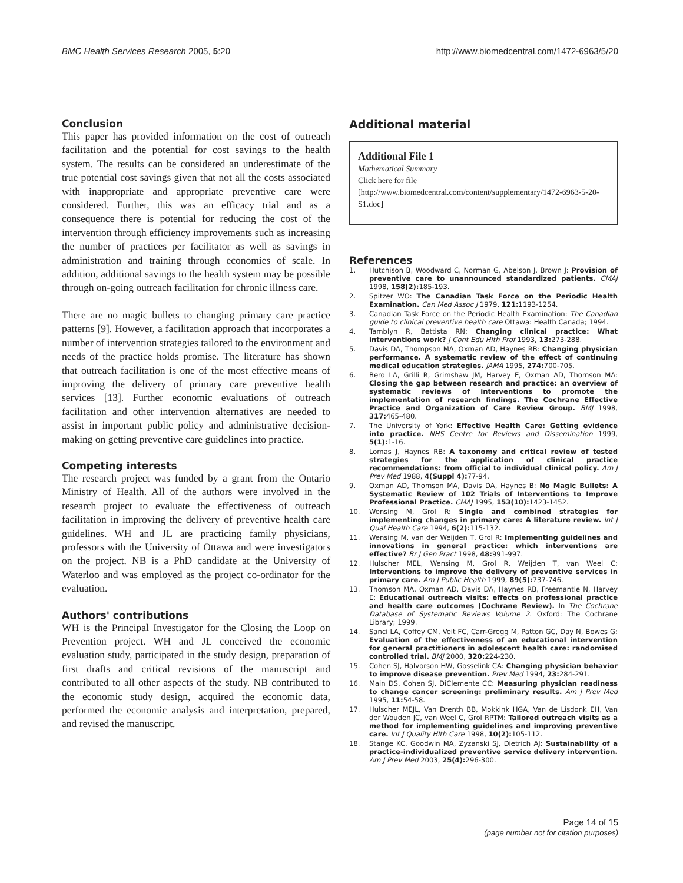BMC Health Services Research 2005, 5:20 http://www.biomedcentral.com/1472-6963/5/20
Conclusion
This paper has provided information on the cost of outreach facilitation and the potential for cost savings to the health system. The results can be considered an underestimate of the true potential cost savings given that not all the costs associated with inappropriate and appropriate preventive care were considered. Further, this was an efficacy trial and as a consequence there is potential for reducing the cost of the intervention through efficiency improvements such as increasing the number of practices per facilitator as well as savings in administration and training through economies of scale. In addition, additional savings to the health system may be possible through on-going outreach facilitation for chronic illness care.
There are no magic bullets to changing primary care practice patterns [9]. However, a facilitation approach that incorporates a number of intervention strategies tailored to the environment and needs of the practice holds promise. The literature has shown that outreach facilitation is one of the most effective means of improving the delivery of primary care preventive health services [13]. Further economic evaluations of outreach facilitation and other intervention alternatives are needed to assist in important public policy and administrative decision-making on getting preventive care guidelines into practice.
Competing interests
The research project was funded by a grant from the Ontario Ministry of Health. All of the authors were involved in the research project to evaluate the effectiveness of outreach facilitation in improving the delivery of preventive health care guidelines. WH and JL are practicing family physicians, professors with the University of Ottawa and were investigators on the project. NB is a PhD candidate at the University of Waterloo and was employed as the project co-ordinator for the evaluation.
Authors' contributions
WH is the Principal Investigator for the Closing the Loop on Prevention project. WH and JL conceived the economic evaluation study, participated in the study design, preparation of first drafts and critical revisions of the manuscript and contributed to all other aspects of the study. NB contributed to the economic study design, acquired the economic data, performed the economic analysis and interpretation, prepared, and revised the manuscript.
Additional material
Additional File 1
Mathematical Summary
Click here for file
[http://www.biomedcentral.com/content/supplementary/1472-6963-5-20-S1.doc]
References
1. Hutchison B, Woodward C, Norman G, Abelson J, Brown J: Provision of preventive care to unannounced standardized patients. CMAJ 1998, 158(2): 185-193.
2. Spitzer WO: The Canadian Task Force on the Periodic Health Examination. Can Med Assoc J 1979, 121: 1193-1254.
3. Canadian Task Force on the Periodic Health Examination: The Canadian guide to clinical preventive health care Ottawa: Health Canada; 1994.
4. Tamblyn R, Battista RN: Changing clinical practice: What interventions work? J Cont Edu Hlth Prof 1993, 13: 273-288.
5. Davis DA, Thompson MA, Oxman AD, Haynes RB: Changing physician performance. A systematic review of the effect of continuing medical education strategies. JAMA 1995, 274: 700-705.
6. Bero LA, Grilli R, Grimshaw JM, Harvey E, Oxman AD, Thomson MA: Closing the gap between research and practice: an overview of systematic reviews of interventions to promote the implementation of research findings. The Cochrane Effective Practice and Organization of Care Review Group. BMJ 1998, 317: 465-480.
7. The University of York: Effective Health Care: Getting evidence into practice. NHS Centre for Reviews and Dissemination 1999, 5(1): 1-16.
8. Lomas J, Haynes RB: A taxonomy and critical review of tested strategies for the application of clinical practice recommendations: from official to individual clinical policy. Am J Prev Med 1988, 4(Suppl 4): 77-94.
9. Oxman AD, Thomson MA, Davis DA, Haynes B: No Magic Bullets: A Systematic Review of 102 Trials of Interventions to Improve Professional Practice. CMAJ 1995, 153(10): 1423-1452.
10. Wensing M, Grol R: Single and combined strategies for implementing changes in primary care: A literature review. Int J Qual Health Care 1994, 6(2): 115-132.
11. Wensing M, van der Weijden T, Grol R: Implementing guidelines and innovations in general practice: which interventions are effective? Br J Gen Pract 1998, 48: 991-997.
12. Hulscher MEL, Wensing M, Grol R, Weijden T, van Weel C: Interventions to improve the delivery of preventive services in primary care. Am J Public Health 1999, 89(5): 737-746.
13. Thomson MA, Oxman AD, Davis DA, Haynes RB, Freemantle N, Harvey E: Educational outreach visits: effects on professional practice and health care outcomes (Cochrane Review). In The Cochrane Database of Systematic Reviews Volume 2. Oxford: The Cochrane Library; 1999.
14. Sanci LA, Coffey CM, Veit FC, Carr-Gregg M, Patton GC, Day N, Bowes G: Evaluation of the effectiveness of an educational intervention for general practitioners in adolescent health care: randomised controlled trial. BMJ 2000, 320: 224-230.
15. Cohen SJ, Halvorson HW, Gosselink CA: Changing physician behavior to improve disease prevention. Prev Med 1994, 23: 284-291.
16. Main DS, Cohen SJ, DiClemente CC: Measuring physician readiness to change cancer screening: preliminary results. Am J Prev Med 1995, 11: 54-58.
17. Hulscher MEJL, Van Drenth BB, Mokkink HGA, Van de Lisdonk EH, Van der Wouden JC, van Weel C, Grol RPTM: Tailored outreach visits as a method for implementing guidelines and improving preventive care. Int J Quality Hlth Care 1998, 10(2): 105-112.
18. Stange KC, Goodwin MA, Zyzanski SJ, Dietrich AJ: Sustainability of a practice-individualized preventive service delivery intervention. Am J Prev Med 2003, 25(4): 296-300.
Page 14 of 15
(page number not for citation purposes)